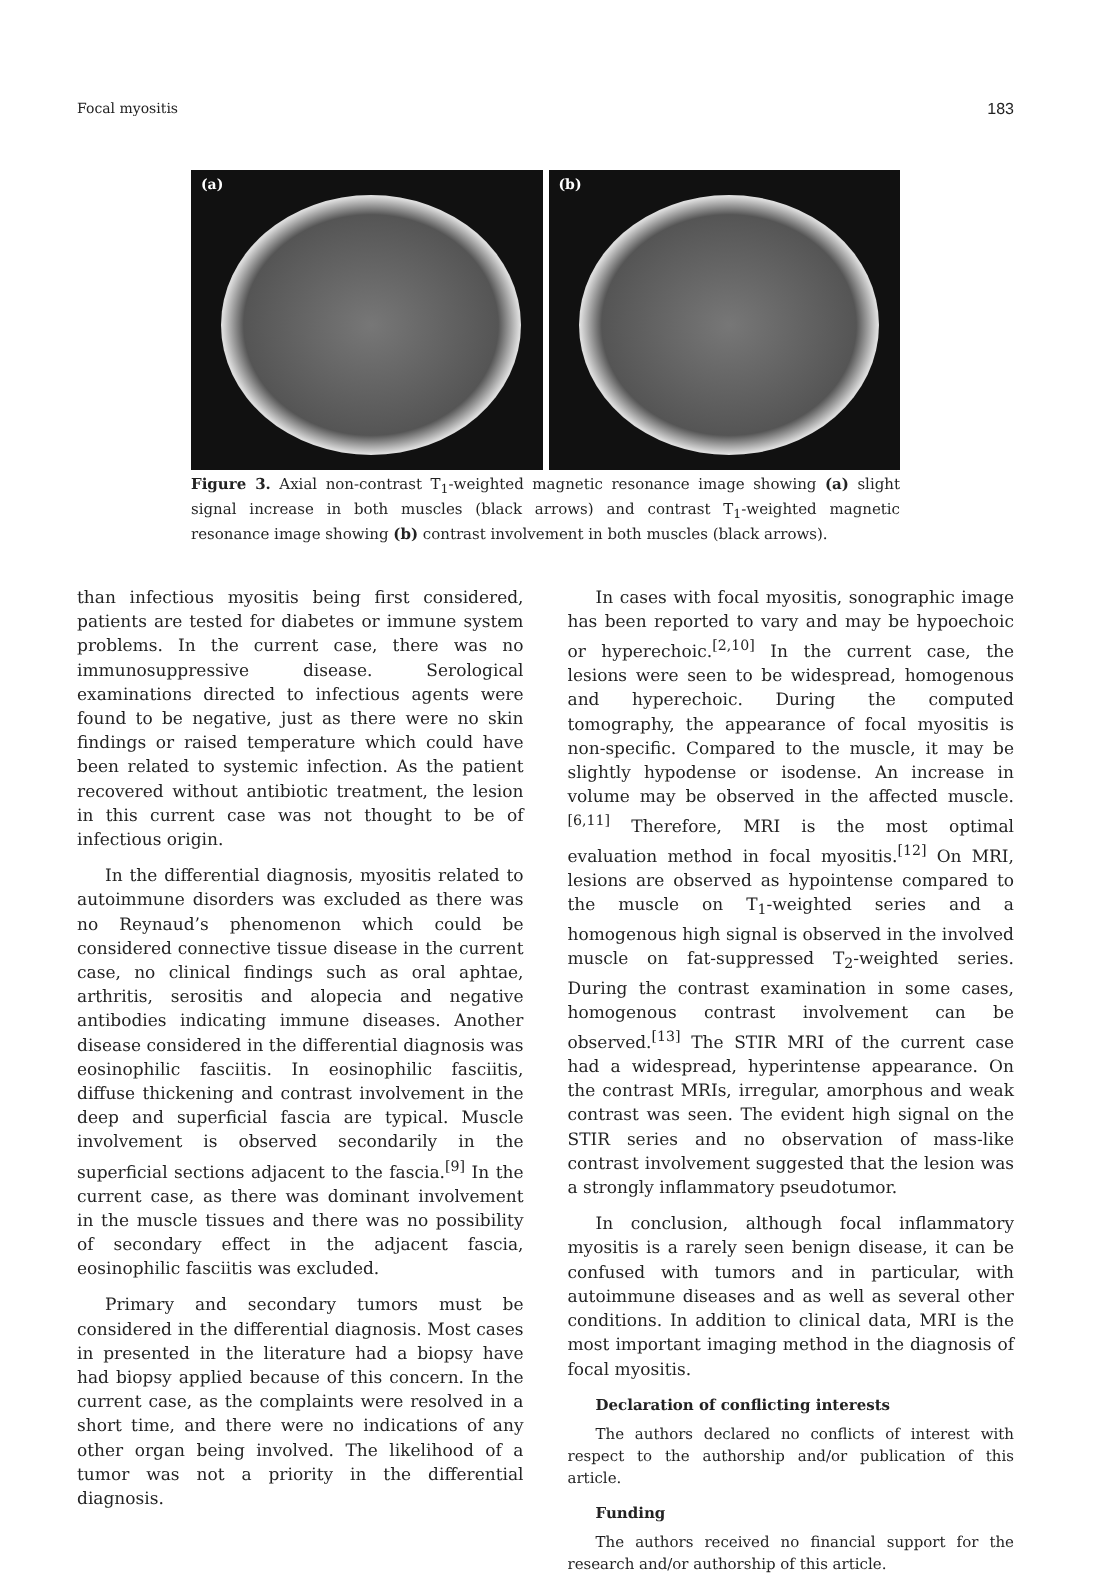Focal myositis 183
(a)
(b)
Figure 3. Axial non-contrast T<sub>1</sub>-weighted magnetic resonance image showing (a) slight signal increase in both muscles (black arrows) and contrast T<sub>1</sub>-weighted magnetic resonance image showing (b) contrast involvement in both muscles (black arrows).
than infectious myositis being first considered, patients are tested for diabetes or immune system problems. In the current case, there was no immunosuppressive disease. Serological examinations directed to infectious agents were found to be negative, just as there were no skin findings or raised temperature which could have been related to systemic infection. As the patient recovered without antibiotic treatment, the lesion in this current case was not thought to be of infectious origin.
In the differential diagnosis, myositis related to autoimmune disorders was excluded as there was no Reynaud’s phenomenon which could be considered connective tissue disease in the current case, no clinical findings such as oral aphtae, arthritis, serositis and alopecia and negative antibodies indicating immune diseases. Another disease considered in the differential diagnosis was eosinophilic fasciitis. In eosinophilic fasciitis, diffuse thickening and contrast involvement in the deep and superficial fascia are typical. Muscle involvement is observed secondarily in the superficial sections adjacent to the fascia.<sup>[9]</sup> In the current case, as there was dominant involvement in the muscle tissues and there was no possibility of secondary effect in the adjacent fascia, eosinophilic fasciitis was excluded.
Primary and secondary tumors must be considered in the differential diagnosis. Most cases in presented in the literature had a biopsy have had biopsy applied because of this concern. In the current case, as the complaints were resolved in a short time, and there were no indications of any other organ being involved. The likelihood of a tumor was not a priority in the differential diagnosis.
In cases with focal myositis, sonographic image has been reported to vary and may be hypoechoic or hyperechoic.<sup>[2,10]</sup> In the current case, the lesions were seen to be widespread, homogenous and hyperechoic. During the computed tomography, the appearance of focal myositis is non-specific. Compared to the muscle, it may be slightly hypodense or isodense. An increase in volume may be observed in the affected muscle.<sup>[6,11]</sup> Therefore, MRI is the most optimal evaluation method in focal myositis.<sup>[12]</sup> On MRI, lesions are observed as hypointense compared to the muscle on T<sub>1</sub>-weighted series and a homogenous high signal is observed in the involved muscle on fat-suppressed T<sub>2</sub>-weighted series. During the contrast examination in some cases, homogenous contrast involvement can be observed.<sup>[13]</sup> The STIR MRI of the current case had a widespread, hyperintense appearance. On the contrast MRIs, irregular, amorphous and weak contrast was seen. The evident high signal on the STIR series and no observation of mass-like contrast involvement suggested that the lesion was a strongly inflammatory pseudotumor.
In conclusion, although focal inflammatory myositis is a rarely seen benign disease, it can be confused with tumors and in particular, with autoimmune diseases and as well as several other conditions. In addition to clinical data, MRI is the most important imaging method in the diagnosis of focal myositis.
Declaration of conflicting interests
The authors declared no conflicts of interest with respect to the authorship and/or publication of this article.
Funding
The authors received no financial support for the research and/or authorship of this article.